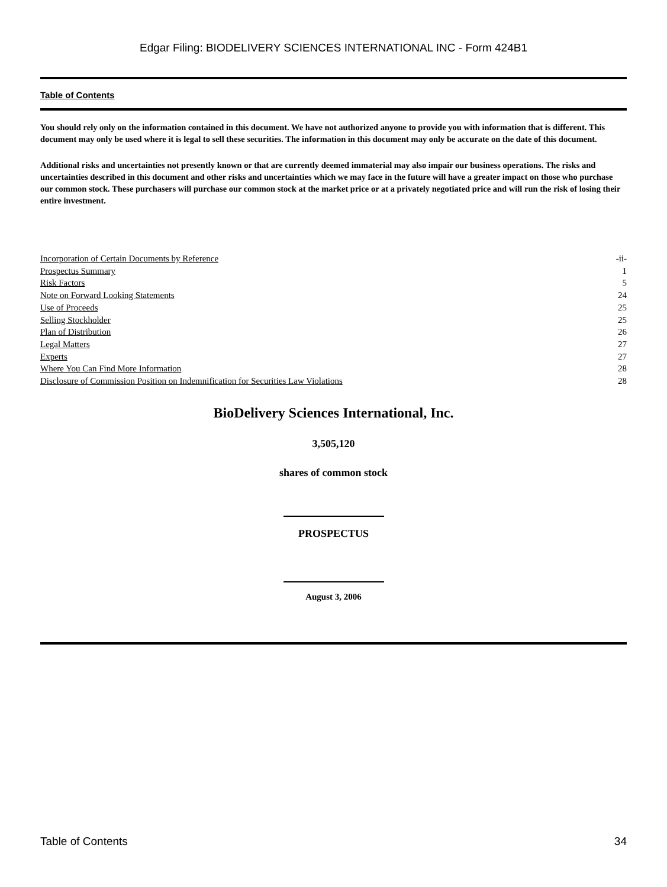Edgar Filing: BIODELIVERY SCIENCES INTERNATIONAL INC - Form 424B1
Table of Contents
You should rely only on the information contained in this document. We have not authorized anyone to provide you with information that is different. This document may only be used where it is legal to sell these securities. The information in this document may only be accurate on the date of this document.
Additional risks and uncertainties not presently known or that are currently deemed immaterial may also impair our business operations. The risks and uncertainties described in this document and other risks and uncertainties which we may face in the future will have a greater impact on those who purchase our common stock. These purchasers will purchase our common stock at the market price or at a privately negotiated price and will run the risk of losing their entire investment.
| Incorporation of Certain Documents by Reference | -ii- |
| Prospectus Summary | 1 |
| Risk Factors | 5 |
| Note on Forward Looking Statements | 24 |
| Use of Proceeds | 25 |
| Selling Stockholder | 25 |
| Plan of Distribution | 26 |
| Legal Matters | 27 |
| Experts | 27 |
| Where You Can Find More Information | 28 |
| Disclosure of Commission Position on Indemnification for Securities Law Violations | 28 |
BioDelivery Sciences International, Inc.
3,505,120
shares of common stock
PROSPECTUS
August 3, 2006
Table of Contents 34